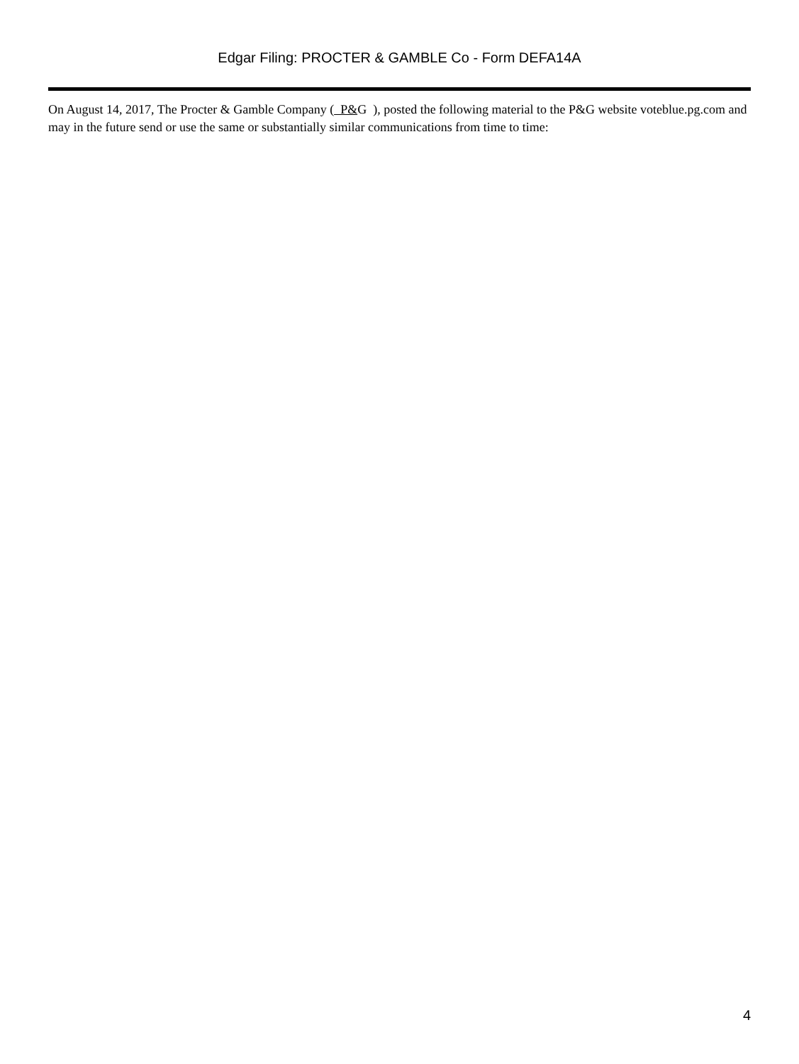Edgar Filing: PROCTER & GAMBLE Co - Form DEFA14A
On August 14, 2017, The Procter & Gamble Company ( P&G ), posted the following material to the P&G website voteblue.pg.com and may in the future send or use the same or substantially similar communications from time to time:
4